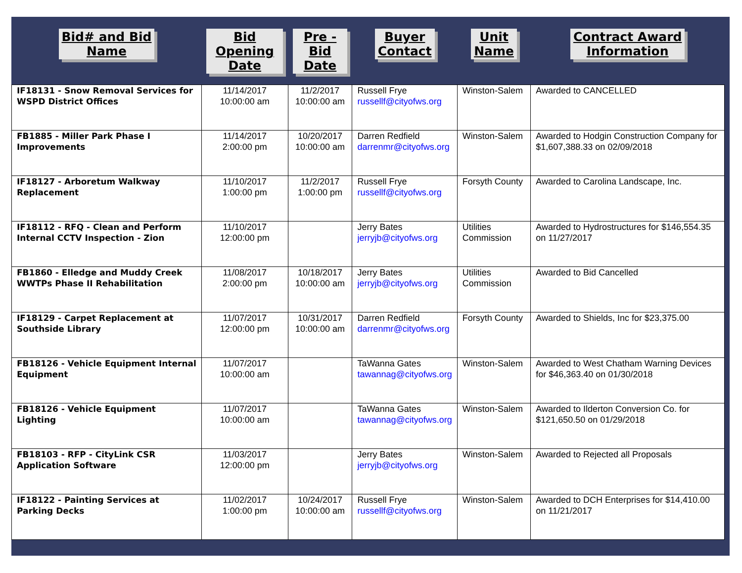| Bid# and Bid Name | Bid Opening Date | Pre - Bid Date | Buyer Contact | Unit Name | Contract Award Information |
| --- | --- | --- | --- | --- | --- |
| IF18131 - Snow Removal Services for WSPD District Offices | 11/14/2017 10:00:00 am | 11/2/2017 10:00:00 am | Russell Frye russellf@cityofws.org | Winston-Salem | Awarded to CANCELLED |
| FB1885 - Miller Park Phase I Improvements | 11/14/2017 2:00:00 pm | 10/20/2017 10:00:00 am | Darren Redfield darrenmr@cityofws.org | Winston-Salem | Awarded to Hodgin Construction Company for $1,607,388.33 on 02/09/2018 |
| IF18127 - Arboretum Walkway Replacement | 11/10/2017 1:00:00 pm | 11/2/2017 1:00:00 pm | Russell Frye russellf@cityofws.org | Forsyth County | Awarded to Carolina Landscape, Inc. |
| IF18112 - RFQ - Clean and Perform Internal CCTV Inspection - Zion | 11/10/2017 12:00:00 pm | | Jerry Bates jerryjb@cityofws.org | Utilities Commission | Awarded to Hydrostructures for $146,554.35 on 11/27/2017 |
| FB1860 - Elledge and Muddy Creek WWTPs Phase II Rehabilitation | 11/08/2017 2:00:00 pm | 10/18/2017 10:00:00 am | Jerry Bates jerryjb@cityofws.org | Utilities Commission | Awarded to Bid Cancelled |
| IF18129 - Carpet Replacement at Southside Library | 11/07/2017 12:00:00 pm | 10/31/2017 10:00:00 am | Darren Redfield darrenmr@cityofws.org | Forsyth County | Awarded to Shields, Inc for $23,375.00 |
| FB18126 - Vehicle Equipment Internal Equipment | 11/07/2017 10:00:00 am | | TaWanna Gates tawannag@cityofws.org | Winston-Salem | Awarded to West Chatham Warning Devices for $46,363.40 on 01/30/2018 |
| FB18126 - Vehicle Equipment Lighting | 11/07/2017 10:00:00 am | | TaWanna Gates tawannag@cityofws.org | Winston-Salem | Awarded to Ilderton Conversion Co. for $121,650.50 on 01/29/2018 |
| FB18103 - RFP - CityLink CSR Application Software | 11/03/2017 12:00:00 pm | | Jerry Bates jerryjb@cityofws.org | Winston-Salem | Awarded to Rejected all Proposals |
| IF18122 - Painting Services at Parking Decks | 11/02/2017 1:00:00 pm | 10/24/2017 10:00:00 am | Russell Frye russellf@cityofws.org | Winston-Salem | Awarded to DCH Enterprises for $14,410.00 on 11/21/2017 |